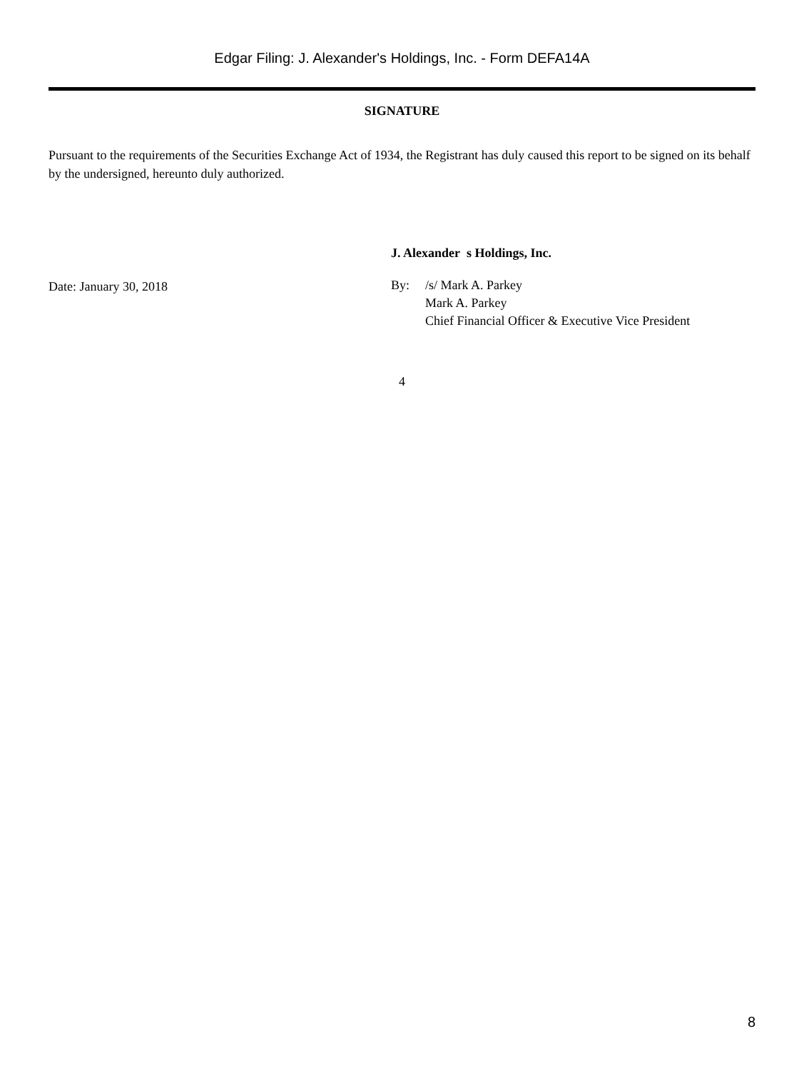Edgar Filing: J. Alexander's Holdings, Inc. - Form DEFA14A
SIGNATURE
Pursuant to the requirements of the Securities Exchange Act of 1934, the Registrant has duly caused this report to be signed on its behalf by the undersigned, hereunto duly authorized.
Date: January 30, 2018
J. Alexander s Holdings, Inc.
By: /s/ Mark A. Parkey
Mark A. Parkey
Chief Financial Officer & Executive Vice President
4
8